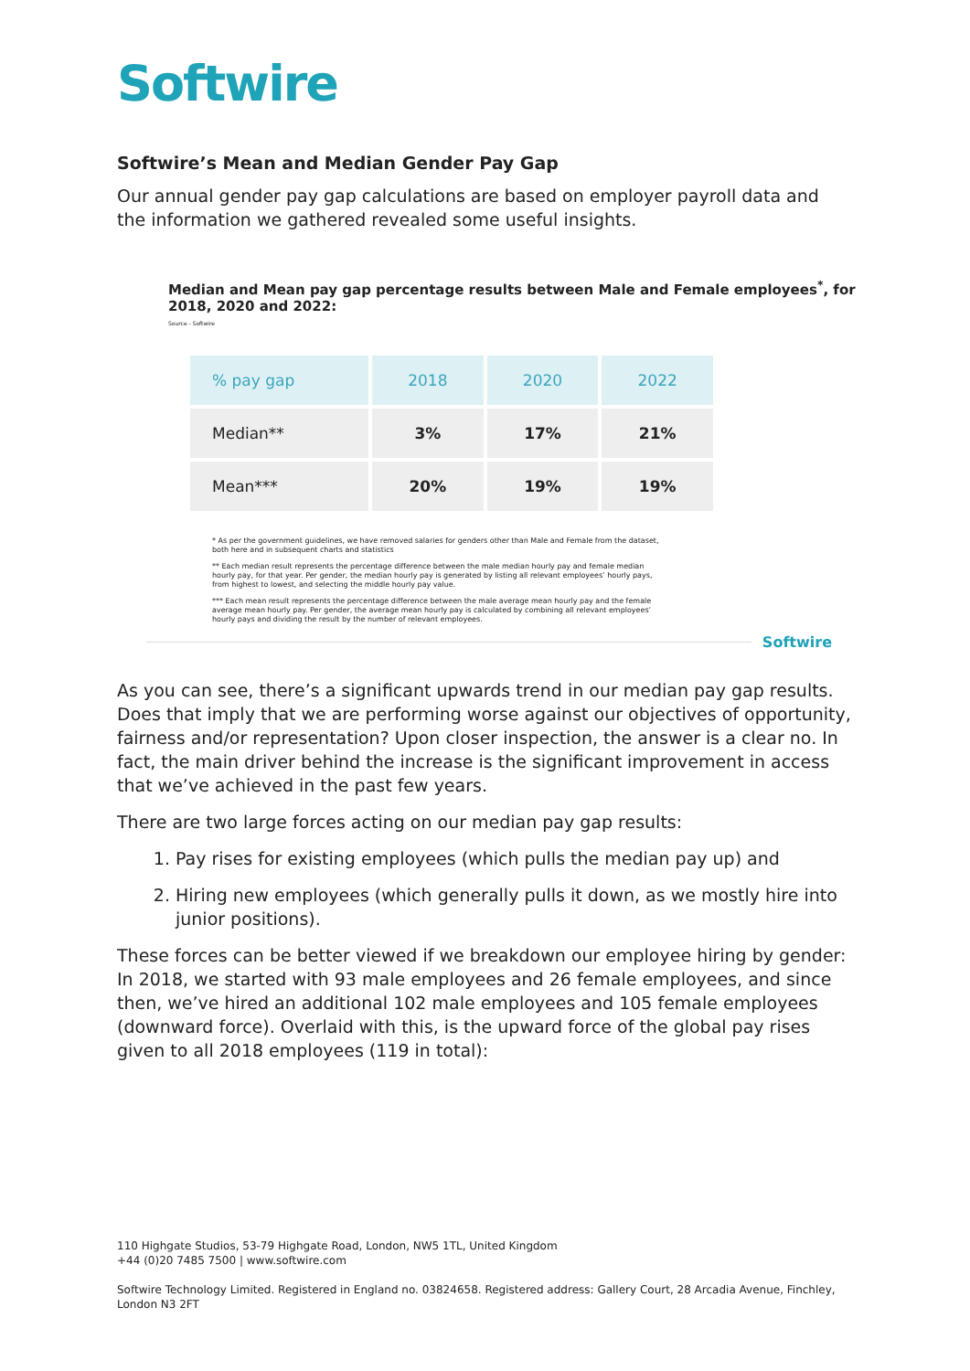Softwire
Softwire’s Mean and Median Gender Pay Gap
Our annual gender pay gap calculations are based on employer payroll data and the information we gathered revealed some useful insights.
Median and Mean pay gap percentage results between Male and Female employees<sup>*</sup>, for 2018, 2020 and 2022:
Source - Softwire
| % pay gap | 2018 | 2020 | 2022 |
| --- | --- | --- | --- |
| Median** | 3% | 17% | 21% |
| Mean*** | 20% | 19% | 19% |
* As per the government guidelines, we have removed salaries for genders other than Male and Female from the dataset, both here and in subsequent charts and statistics
** Each median result represents the percentage difference between the male median hourly pay and female median hourly pay, for that year. Per gender, the median hourly pay is generated by listing all relevant employees’ hourly pays, from highest to lowest, and selecting the middle hourly pay value.
*** Each mean result represents the percentage difference between the male average mean hourly pay and the female average mean hourly pay. Per gender, the average mean hourly pay is calculated by combining all relevant employees’ hourly pays and dividing the result by the number of relevant employees.
Softwire
As you can see, there’s a significant upwards trend in our median pay gap results. Does that imply that we are performing worse against our objectives of opportunity, fairness and/or representation? Upon closer inspection, the answer is a clear no. In fact, the main driver behind the increase is the significant improvement in access that we’ve achieved in the past few years.
There are two large forces acting on our median pay gap results:
1. Pay rises for existing employees (which pulls the median pay up) and
2. Hiring new employees (which generally pulls it down, as we mostly hire into junior positions).
These forces can be better viewed if we breakdown our employee hiring by gender: In 2018, we started with 93 male employees and 26 female employees, and since then, we’ve hired an additional 102 male employees and 105 female employees (downward force). Overlaid with this, is the upward force of the global pay rises given to all 2018 employees (119 in total):
110 Highgate Studios, 53-79 Highgate Road, London, NW5 1TL, United Kingdom
+44 (0)20 7485 7500 | www.softwire.com
Softwire Technology Limited. Registered in England no. 03824658. Registered address: Gallery Court, 28 Arcadia Avenue, Finchley, London N3 2FT